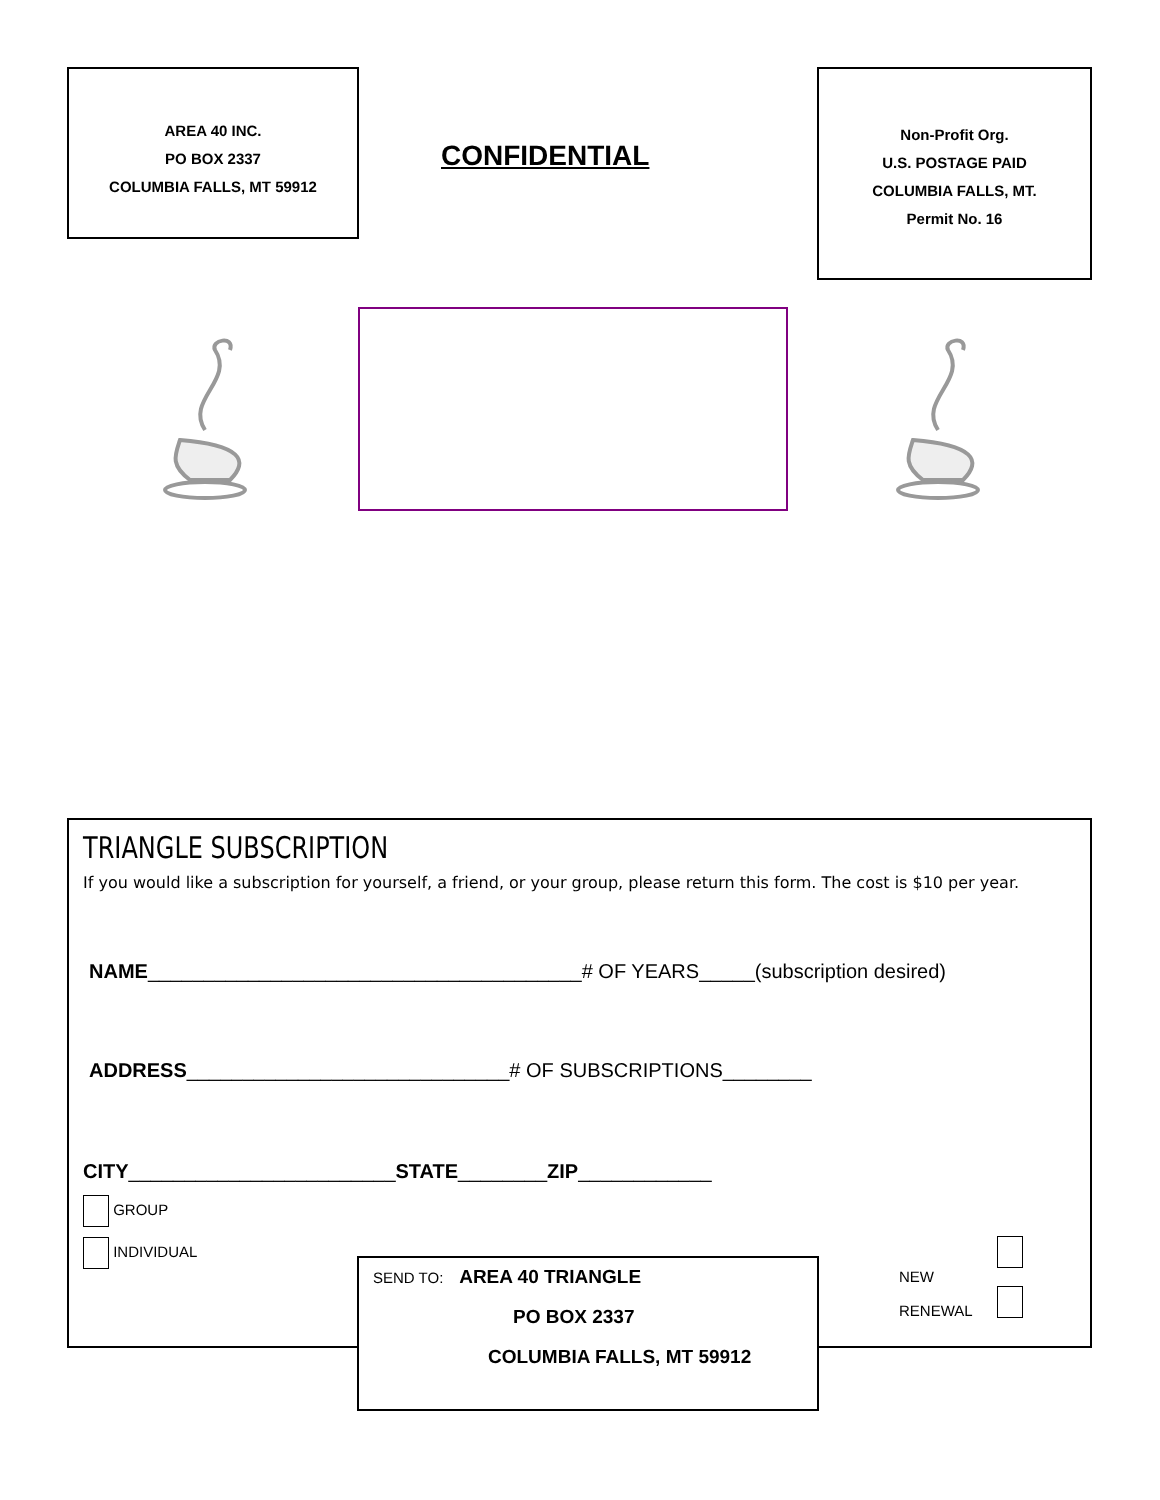AREA 40 INC.
PO BOX 2337
COLUMBIA FALLS, MT 59912
CONFIDENTIAL
Non-Profit Org.
U.S. POSTAGE PAID
COLUMBIA FALLS, MT.
Permit No. 16
TRIANGLE SUBSCRIPTION
If you would like a subscription for yourself, a friend, or your group, please return this form. The cost is $10 per year.
NAME_______________________________________# OF YEARS_____(subscription desired)
ADDRESS_____________________________# OF SUBSCRIPTIONS________
CITY________________________STATE________ZIP____________
GROUP
INDIVIDUAL
NEW
RENEWAL
SEND TO: AREA 40 TRIANGLE
PO BOX 2337
COLUMBIA FALLS, MT 59912